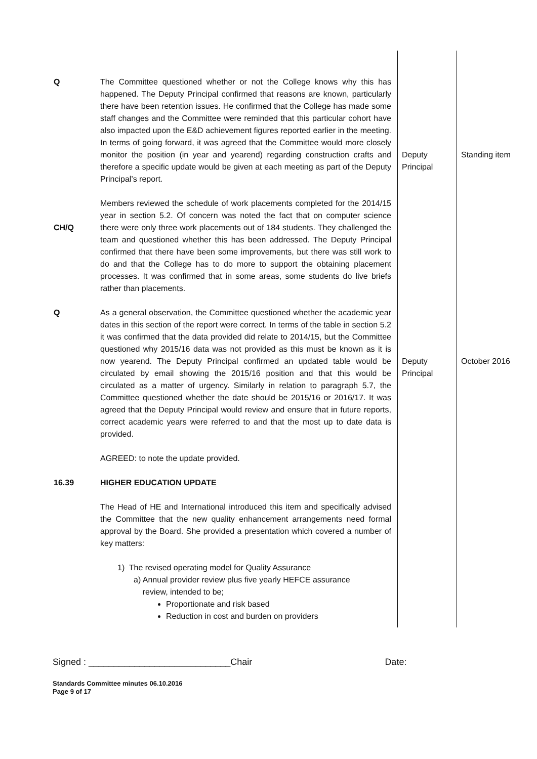| Q | The Committee questioned whether or not the College knows why this has happened. The Deputy Principal confirmed that reasons are known, particularly there have been retention issues. He confirmed that the College has made some staff changes and the Committee were reminded that this particular cohort have also impacted upon the E&D achievement figures reported earlier in the meeting. In terms of going forward, it was agreed that the Committee would more closely monitor the position (in year and yearend) regarding construction crafts and therefore a specific update would be given at each meeting as part of the Deputy Principal’s report. | Deputy Principal | Standing item |
| CH/Q | Members reviewed the schedule of work placements completed for the 2014/15 year in section 5.2. Of concern was noted the fact that on computer science there were only three work placements out of 184 students. They challenged the team and questioned whether this has been addressed. The Deputy Principal confirmed that there have been some improvements, but there was still work to do and that the College has to do more to support the obtaining placement processes. It was confirmed that in some areas, some students do live briefs rather than placements. | | |
| Q | As a general observation, the Committee questioned whether the academic year dates in this section of the report were correct. In terms of the table in section 5.2 it was confirmed that the data provided did relate to 2014/15, but the Committee questioned why 2015/16 data was not provided as this must be known as it is now yearend. The Deputy Principal confirmed an updated table would be circulated by email showing the 2015/16 position and that this would be circulated as a matter of urgency. Similarly in relation to paragraph 5.7, the Committee questioned whether the date should be 2015/16 or 2016/17. It was agreed that the Deputy Principal would review and ensure that in future reports, correct academic years were referred to and that the most up to date data is provided. AGREED: to note the update provided. | Deputy Principal | October 2016 |
| 16.39 | HIGHER EDUCATION UPDATE The Head of HE and International introduced this item and specifically advised the Committee that the new quality enhancement arrangements need formal approval by the Board. She provided a presentation which covered a number of key matters: 1) The revised operating model for Quality Assurance a) Annual provider review plus five yearly HEFCE assurance review, intended to be; Proportionate and risk based Reduction in cost and burden on providers | | |
Signed : ____________________________Chair Date:
Standards Committee minutes 06.10.2016
Page 9 of 17